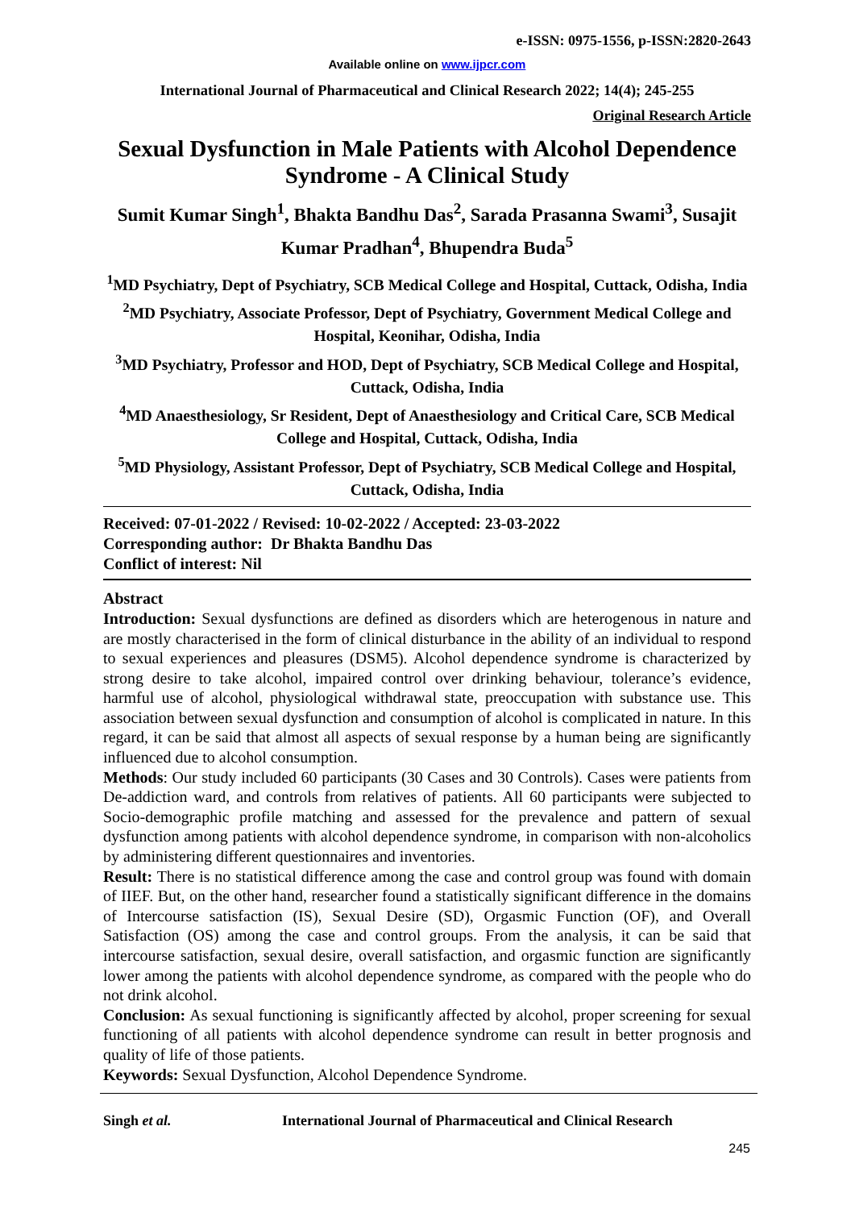e-ISSN: 0975-1556, p-ISSN:2820-2643
Available online on www.ijpcr.com
International Journal of Pharmaceutical and Clinical Research 2022; 14(4); 245-255
Original Research Article
Sexual Dysfunction in Male Patients with Alcohol Dependence Syndrome - A Clinical Study
Sumit Kumar Singh<sup>1</sup>, Bhakta Bandhu Das<sup>2</sup>, Sarada Prasanna Swami<sup>3</sup>, Susajit Kumar Pradhan<sup>4</sup>, Bhupendra Buda<sup>5</sup>
<sup>1</sup> MD Psychiatry, Dept of Psychiatry, SCB Medical College and Hospital, Cuttack, Odisha, India
<sup>2</sup> MD Psychiatry, Associate Professor, Dept of Psychiatry, Government Medical College and Hospital, Keonihar, Odisha, India
<sup>3</sup> MD Psychiatry, Professor and HOD, Dept of Psychiatry, SCB Medical College and Hospital, Cuttack, Odisha, India
<sup>4</sup> MD Anaesthesiology, Sr Resident, Dept of Anaesthesiology and Critical Care, SCB Medical College and Hospital, Cuttack, Odisha, India
<sup>5</sup> MD Physiology, Assistant Professor, Dept of Psychiatry, SCB Medical College and Hospital, Cuttack, Odisha, India
Received: 07-01-2022 / Revised: 10-02-2022 / Accepted: 23-03-2022
Corresponding author: Dr Bhakta Bandhu Das
Conflict of interest: Nil
Abstract
Introduction: Sexual dysfunctions are defined as disorders which are heterogenous in nature and are mostly characterised in the form of clinical disturbance in the ability of an individual to respond to sexual experiences and pleasures (DSM5). Alcohol dependence syndrome is characterized by strong desire to take alcohol, impaired control over drinking behaviour, tolerance’s evidence, harmful use of alcohol, physiological withdrawal state, preoccupation with substance use. This association between sexual dysfunction and consumption of alcohol is complicated in nature. In this regard, it can be said that almost all aspects of sexual response by a human being are significantly influenced due to alcohol consumption.
Methods: Our study included 60 participants (30 Cases and 30 Controls). Cases were patients from De-addiction ward, and controls from relatives of patients. All 60 participants were subjected to Socio-demographic profile matching and assessed for the prevalence and pattern of sexual dysfunction among patients with alcohol dependence syndrome, in comparison with non-alcoholics by administering different questionnaires and inventories.
Result: There is no statistical difference among the case and control group was found with domain of IIEF. But, on the other hand, researcher found a statistically significant difference in the domains of Intercourse satisfaction (IS), Sexual Desire (SD), Orgasmic Function (OF), and Overall Satisfaction (OS) among the case and control groups. From the analysis, it can be said that intercourse satisfaction, sexual desire, overall satisfaction, and orgasmic function are significantly lower among the patients with alcohol dependence syndrome, as compared with the people who do not drink alcohol.
Conclusion: As sexual functioning is significantly affected by alcohol, proper screening for sexual functioning of all patients with alcohol dependence syndrome can result in better prognosis and quality of life of those patients.
Keywords: Sexual Dysfunction, Alcohol Dependence Syndrome.
Singh et al. International Journal of Pharmaceutical and Clinical Research
245